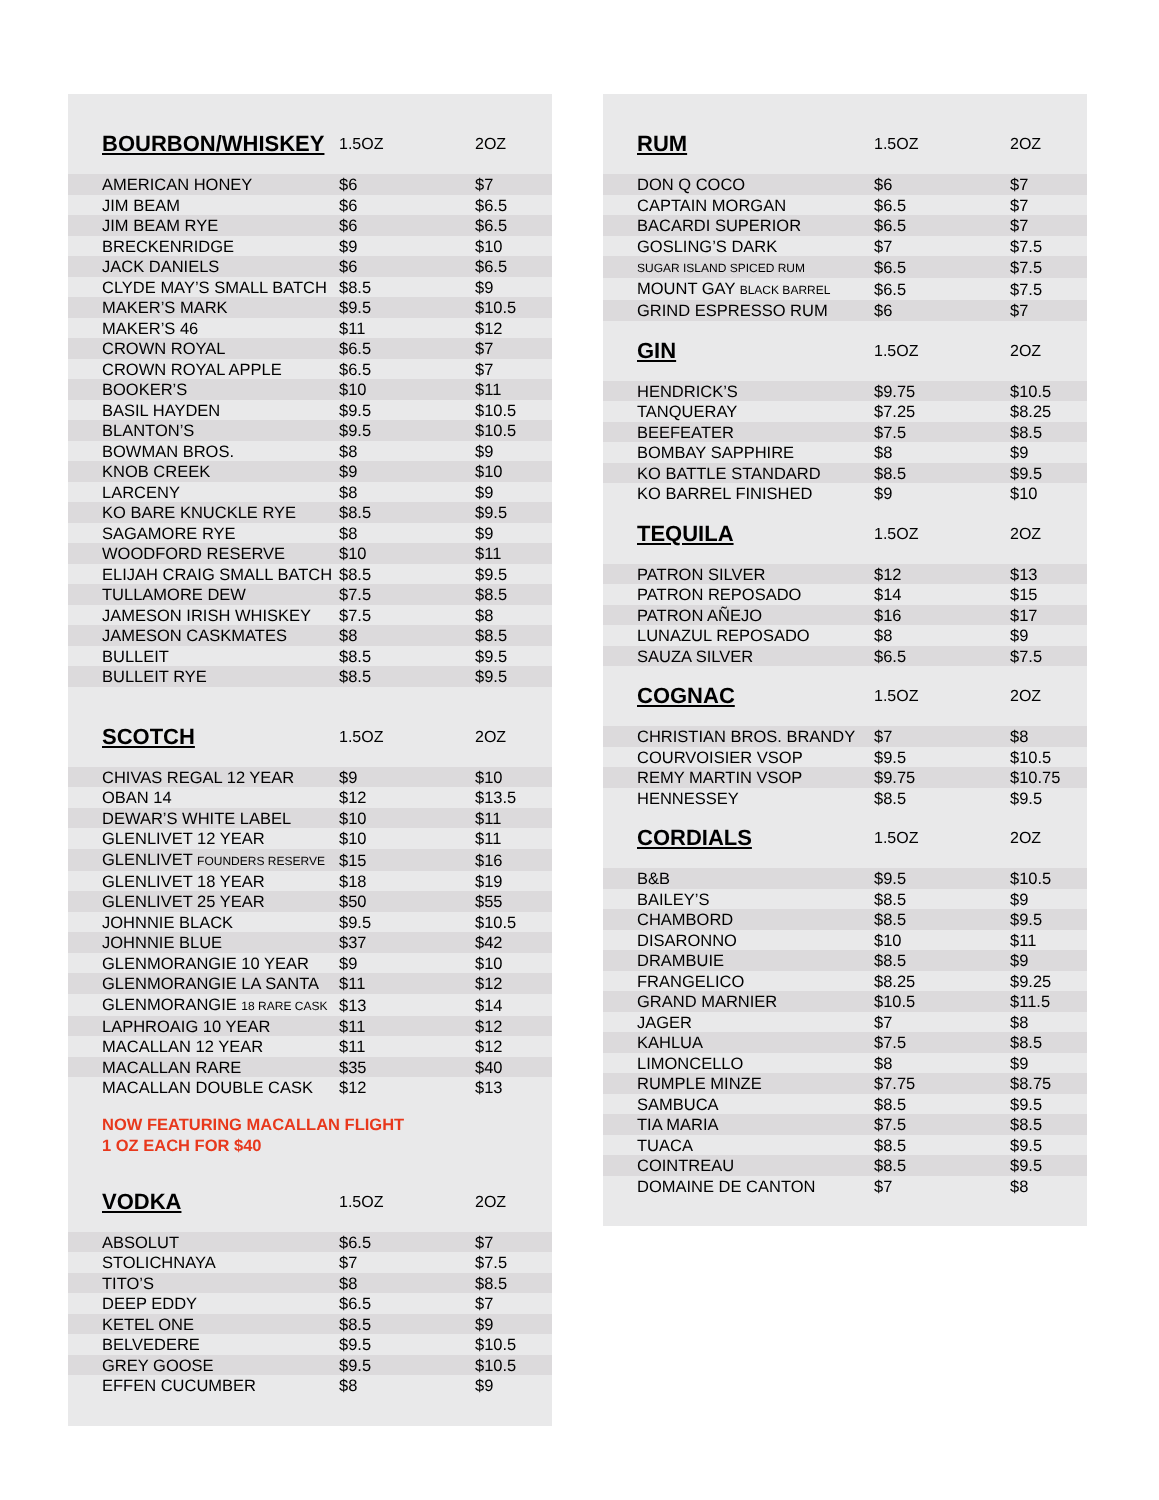| BOURBON/WHISKEY | 1.5OZ | 2OZ |
| --- | --- | --- |
| AMERICAN HONEY | $6 | $7 |
| JIM BEAM | $6 | $6.5 |
| JIM BEAM RYE | $6 | $6.5 |
| BRECKENRIDGE | $9 | $10 |
| JACK DANIELS | $6 | $6.5 |
| CLYDE MAY’S SMALL BATCH | $8.5 | $9 |
| MAKER’S MARK | $9.5 | $10.5 |
| MAKER’S 46 | $11 | $12 |
| CROWN ROYAL | $6.5 | $7 |
| CROWN ROYAL APPLE | $6.5 | $7 |
| BOOKER’S | $10 | $11 |
| BASIL HAYDEN | $9.5 | $10.5 |
| BLANTON’S | $9.5 | $10.5 |
| BOWMAN BROS. | $8 | $9 |
| KNOB CREEK | $9 | $10 |
| LARCENY | $8 | $9 |
| KO BARE KNUCKLE RYE | $8.5 | $9.5 |
| SAGAMORE RYE | $8 | $9 |
| WOODFORD RESERVE | $10 | $11 |
| ELIJAH CRAIG SMALL BATCH | $8.5 | $9.5 |
| TULLAMORE DEW | $7.5 | $8.5 |
| JAMESON IRISH WHISKEY | $7.5 | $8 |
| JAMESON CASKMATES | $8 | $8.5 |
| BULLEIT | $8.5 | $9.5 |
| BULLEIT RYE | $8.5 | $9.5 |
| SCOTCH | 1.5OZ | 2OZ |
| CHIVAS REGAL 12 YEAR | $9 | $10 |
| OBAN 14 | $12 | $13.5 |
| DEWAR’S WHITE LABEL | $10 | $11 |
| GLENLIVET 12 YEAR | $10 | $11 |
| GLENLIVET FOUNDERS RESERVE | $15 | $16 |
| GLENLIVET 18 YEAR | $18 | $19 |
| GLENLIVET 25 YEAR | $50 | $55 |
| JOHNNIE BLACK | $9.5 | $10.5 |
| JOHNNIE BLUE | $37 | $42 |
| GLENMORANGIE 10 YEAR | $9 | $10 |
| GLENMORANGIE LA SANTA | $11 | $12 |
| GLENMORANGIE 18 RARE CASK | $13 | $14 |
| LAPHROAIG 10 YEAR | $11 | $12 |
| MACALLAN 12 YEAR | $11 | $12 |
| MACALLAN RARE | $35 | $40 |
| MACALLAN DOUBLE CASK | $12 | $13 |
NOW FEATURING MACALLAN FLIGHT
1 OZ EACH FOR $40
| VODKA | 1.5OZ | 2OZ |
| --- | --- | --- |
| ABSOLUT | $6.5 | $7 |
| STOLICHNAYA | $7 | $7.5 |
| TITO’S | $8 | $8.5 |
| DEEP EDDY | $6.5 | $7 |
| KETEL ONE | $8.5 | $9 |
| BELVEDERE | $9.5 | $10.5 |
| GREY GOOSE | $9.5 | $10.5 |
| EFFEN CUCUMBER | $8 | $9 |
| RUM | 1.5OZ | 2OZ |
| --- | --- | --- |
| DON Q COCO | $6 | $7 |
| CAPTAIN MORGAN | $6.5 | $7 |
| BACARDI SUPERIOR | $6.5 | $7 |
| GOSLING’S DARK | $7 | $7.5 |
| SUGAR ISLAND SPICED RUM | $6.5 | $7.5 |
| MOUNT GAY BLACK BARREL | $6.5 | $7.5 |
| GRIND ESPRESSO RUM | $6 | $7 |
| GIN | 1.5OZ | 2OZ |
| HENDRICK’S | $9.75 | $10.5 |
| TANQUERAY | $7.25 | $8.25 |
| BEEFEATER | $7.5 | $8.5 |
| BOMBAY SAPPHIRE | $8 | $9 |
| KO BATTLE STANDARD | $8.5 | $9.5 |
| KO BARREL FINISHED | $9 | $10 |
| TEQUILA | 1.5OZ | 2OZ |
| PATRON SILVER | $12 | $13 |
| PATRON REPOSADO | $14 | $15 |
| PATRON AÑEJO | $16 | $17 |
| LUNAZUL REPOSADO | $8 | $9 |
| SAUZA SILVER | $6.5 | $7.5 |
| COGNAC | 1.5OZ | 2OZ |
| CHRISTIAN BROS. BRANDY | $7 | $8 |
| COURVOISIER VSOP | $9.5 | $10.5 |
| REMY MARTIN VSOP | $9.75 | $10.75 |
| HENNESSEY | $8.5 | $9.5 |
| CORDIALS | 1.5OZ | 2OZ |
| B&B | $9.5 | $10.5 |
| BAILEY’S | $8.5 | $9 |
| CHAMBORD | $8.5 | $9.5 |
| DISARONNO | $10 | $11 |
| DRAMBUIE | $8.5 | $9 |
| FRANGELICO | $8.25 | $9.25 |
| GRAND MARNIER | $10.5 | $11.5 |
| JAGER | $7 | $8 |
| KAHLUA | $7.5 | $8.5 |
| LIMONCELLO | $8 | $9 |
| RUMPLE MINZE | $7.75 | $8.75 |
| SAMBUCA | $8.5 | $9.5 |
| TIA MARIA | $7.5 | $8.5 |
| TUACA | $8.5 | $9.5 |
| COINTREAU | $8.5 | $9.5 |
| DOMAINE DE CANTON | $7 | $8 |